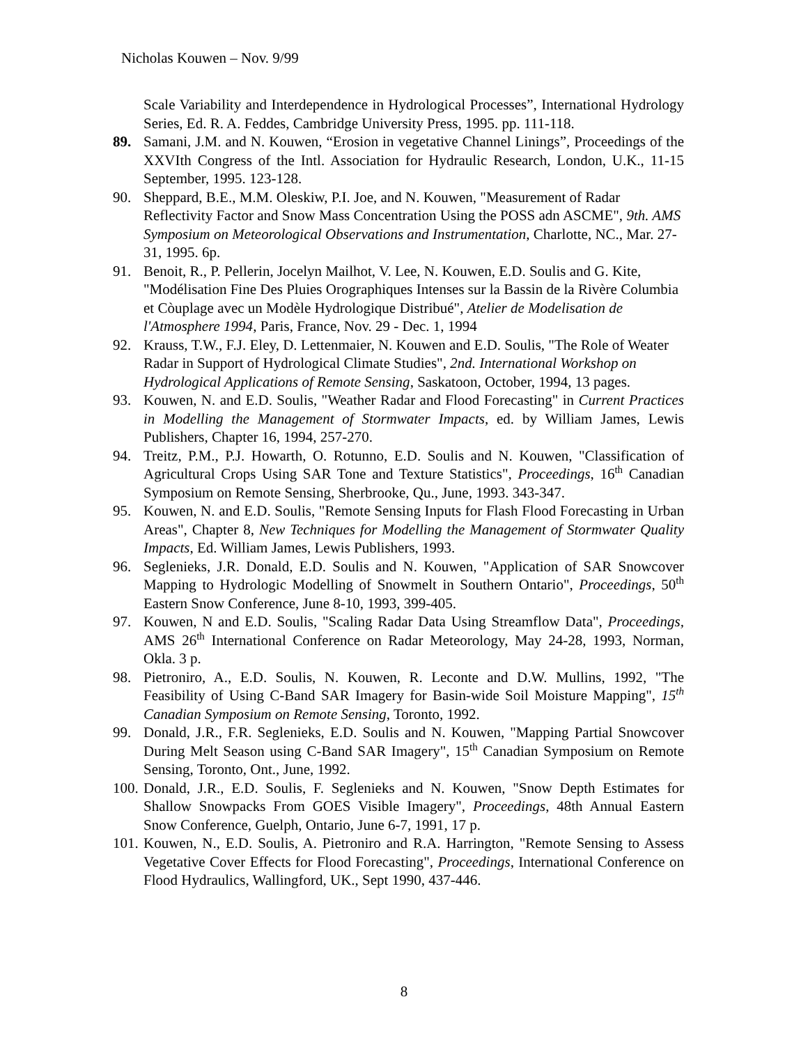Nicholas Kouwen – Nov. 9/99
Scale Variability and Interdependence in Hydrological Processes”, International Hydrology Series, Ed. R. A. Feddes, Cambridge University Press, 1995. pp. 111-118.
89. Samani, J.M. and N. Kouwen, “Erosion in vegetative Channel Linings”, Proceedings of the XXVIth Congress of the Intl. Association for Hydraulic Research, London, U.K., 11-15 September, 1995. 123-128.
90. Sheppard, B.E., M.M. Oleskiw, P.I. Joe, and N. Kouwen, "Measurement of Radar Reflectivity Factor and Snow Mass Concentration Using the POSS adn ASCME", 9th. AMS Symposium on Meteorological Observations and Instrumentation, Charlotte, NC., Mar. 27-31, 1995. 6p.
91. Benoit, R., P. Pellerin, Jocelyn Mailhot, V. Lee, N. Kouwen, E.D. Soulis and G. Kite, "Modélisation Fine Des Pluies Orographiques Intenses sur la Bassin de la Rivère Columbia et Còuplage avec un Modèle Hydrologique Distribué", Atelier de Modelisation de l'Atmosphere 1994, Paris, France, Nov. 29 - Dec. 1, 1994
92. Krauss, T.W., F.J. Eley, D. Lettenmaier, N. Kouwen and E.D. Soulis, "The Role of Weater Radar in Support of Hydrological Climate Studies", 2nd. International Workshop on Hydrological Applications of Remote Sensing, Saskatoon, October, 1994, 13 pages.
93. Kouwen, N. and E.D. Soulis, "Weather Radar and Flood Forecasting" in Current Practices in Modelling the Management of Stormwater Impacts, ed. by William James, Lewis Publishers, Chapter 16, 1994, 257-270.
94. Treitz, P.M., P.J. Howarth, O. Rotunno, E.D. Soulis and N. Kouwen, "Classification of Agricultural Crops Using SAR Tone and Texture Statistics", Proceedings, 16<sup>th</sup> Canadian Symposium on Remote Sensing, Sherbrooke, Qu., June, 1993. 343-347.
95. Kouwen, N. and E.D. Soulis, "Remote Sensing Inputs for Flash Flood Forecasting in Urban Areas", Chapter 8, New Techniques for Modelling the Management of Stormwater Quality Impacts, Ed. William James, Lewis Publishers, 1993.
96. Seglenieks, J.R. Donald, E.D. Soulis and N. Kouwen, "Application of SAR Snowcover Mapping to Hydrologic Modelling of Snowmelt in Southern Ontario", Proceedings, 50<sup>th</sup> Eastern Snow Conference, June 8-10, 1993, 399-405.
97. Kouwen, N and E.D. Soulis, "Scaling Radar Data Using Streamflow Data", Proceedings, AMS 26<sup>th</sup> International Conference on Radar Meteorology, May 24-28, 1993, Norman, Okla. 3 p.
98. Pietroniro, A., E.D. Soulis, N. Kouwen, R. Leconte and D.W. Mullins, 1992, "The Feasibility of Using C-Band SAR Imagery for Basin-wide Soil Moisture Mapping", 15<sup>th</sup> Canadian Symposium on Remote Sensing, Toronto, 1992.
99. Donald, J.R., F.R. Seglenieks, E.D. Soulis and N. Kouwen, "Mapping Partial Snowcover During Melt Season using C-Band SAR Imagery", 15<sup>th</sup> Canadian Symposium on Remote Sensing, Toronto, Ont., June, 1992.
100. Donald, J.R., E.D. Soulis, F. Seglenieks and N. Kouwen, "Snow Depth Estimates for Shallow Snowpacks From GOES Visible Imagery", Proceedings, 48th Annual Eastern Snow Conference, Guelph, Ontario, June 6-7, 1991, 17 p.
101. Kouwen, N., E.D. Soulis, A. Pietroniro and R.A. Harrington, "Remote Sensing to Assess Vegetative Cover Effects for Flood Forecasting", Proceedings, International Conference on Flood Hydraulics, Wallingford, UK., Sept 1990, 437-446.
8